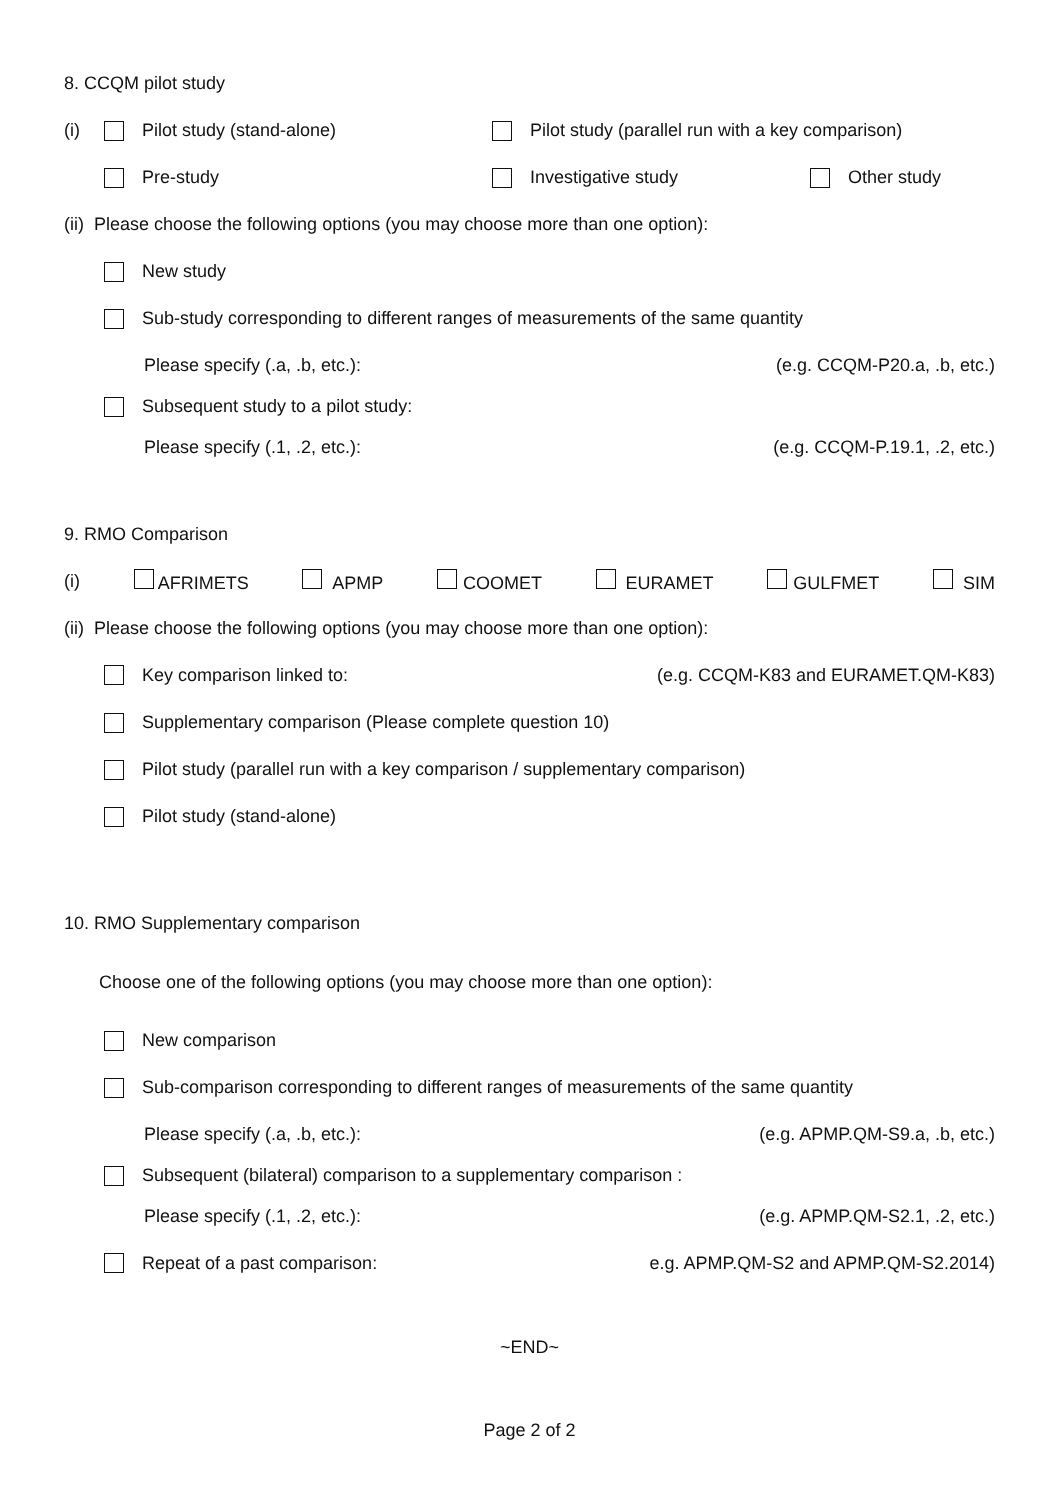8. CCQM pilot study
(i) Pilot study (stand-alone) Pilot study (parallel run with a key comparison)
Pre-study Investigative study Other study
(ii) Please choose the following options (you may choose more than one option):
New study
Sub-study corresponding to different ranges of measurements of the same quantity
Please specify (.a, .b, etc.): (e.g. CCQM-P20.a, .b, etc.)
Subsequent study to a pilot study:
Please specify (.1, .2, etc.): (e.g. CCQM-P.19.1, .2, etc.)
9. RMO Comparison
(i) AFRIMETS APMP COOMET EURAMET GULFMET SIM
(ii) Please choose the following options (you may choose more than one option):
Key comparison linked to: (e.g. CCQM-K83 and EURAMET.QM-K83)
Supplementary comparison (Please complete question 10)
Pilot study (parallel run with a key comparison / supplementary comparison)
Pilot study (stand-alone)
10. RMO Supplementary comparison
Choose one of the following options (you may choose more than one option):
New comparison
Sub-comparison corresponding to different ranges of measurements of the same quantity
Please specify (.a, .b, etc.): (e.g. APMP.QM-S9.a, .b, etc.)
Subsequent (bilateral) comparison to a supplementary comparison :
Please specify (.1, .2, etc.): (e.g. APMP.QM-S2.1, .2, etc.)
Repeat of a past comparison: e.g. APMP.QM-S2 and APMP.QM-S2.2014)
~END~
Page 2 of 2